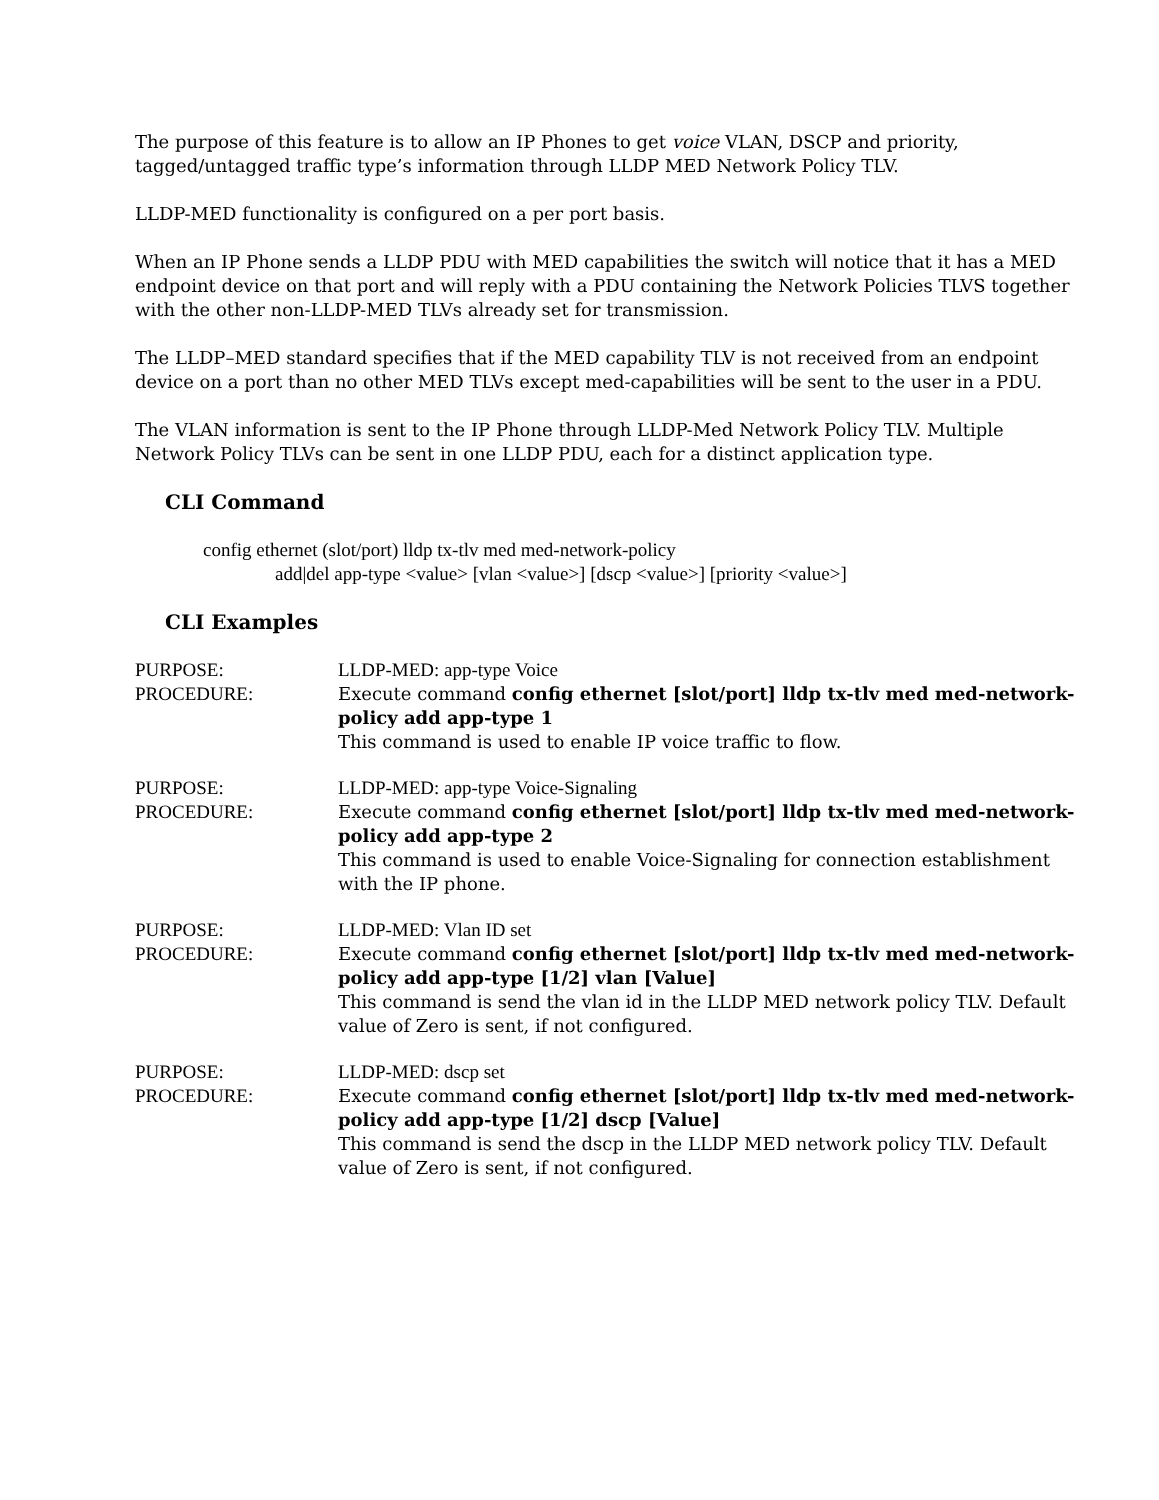The purpose of this feature is to allow an IP Phones to get voice VLAN, DSCP and priority, tagged/untagged traffic type’s information through LLDP MED Network Policy TLV.
LLDP-MED functionality is configured on a per port basis.
When an IP Phone sends a LLDP PDU with MED capabilities the switch will notice that it has a MED endpoint device on that port and will reply with a PDU containing the Network Policies TLVS together with the other non-LLDP-MED TLVs already set for transmission.
The LLDP–MED standard specifies that if the MED capability TLV is not received from an endpoint device on a port than no other MED TLVs except med-capabilities will be sent to the user in a PDU.
The VLAN information is sent to the IP Phone through LLDP-Med Network Policy TLV. Multiple Network Policy TLVs can be sent in one LLDP PDU, each for a distinct application type.
CLI Command
config ethernet (slot/port) lldp tx-tlv med med-network-policy
add|del app-type <value> [vlan <value>] [dscp <value>] [priority <value>]
CLI Examples
PURPOSE:
PROCEDURE:
LLDP-MED: app-type Voice
Execute command config ethernet [slot/port] lldp tx-tlv med med-network-policy add app-type 1
This command is used to enable IP voice traffic to flow.
PURPOSE:
PROCEDURE:
LLDP-MED: app-type Voice-Signaling
Execute command config ethernet [slot/port] lldp tx-tlv med med-network-policy add app-type 2
This command is used to enable Voice-Signaling for connection establishment with the IP phone.
PURPOSE:
PROCEDURE:
LLDP-MED: Vlan ID set
Execute command config ethernet [slot/port] lldp tx-tlv med med-network-policy add app-type [1/2] vlan [Value]
This command is send the vlan id in the LLDP MED network policy TLV. Default value of Zero is sent, if not configured.
PURPOSE:
PROCEDURE:
LLDP-MED: dscp set
Execute command config ethernet [slot/port] lldp tx-tlv med med-network-policy add app-type [1/2] dscp [Value]
This command is send the dscp in the LLDP MED network policy TLV. Default value of Zero is sent, if not configured.